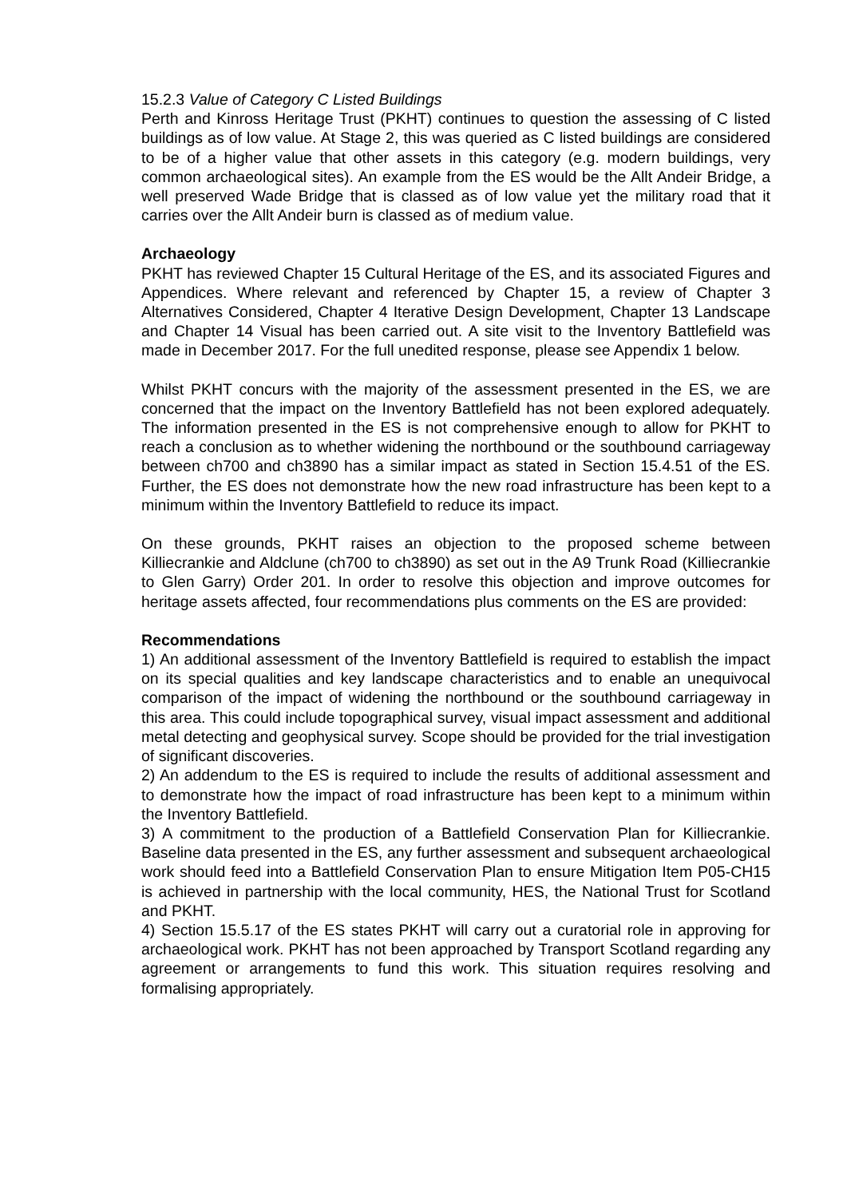15.2.3 Value of Category C Listed Buildings
Perth and Kinross Heritage Trust (PKHT) continues to question the assessing of C listed buildings as of low value. At Stage 2, this was queried as C listed buildings are considered to be of a higher value that other assets in this category (e.g. modern buildings, very common archaeological sites). An example from the ES would be the Allt Andeir Bridge, a well preserved Wade Bridge that is classed as of low value yet the military road that it carries over the Allt Andeir burn is classed as of medium value.
Archaeology
PKHT has reviewed Chapter 15 Cultural Heritage of the ES, and its associated Figures and Appendices. Where relevant and referenced by Chapter 15, a review of Chapter 3 Alternatives Considered, Chapter 4 Iterative Design Development, Chapter 13 Landscape and Chapter 14 Visual has been carried out. A site visit to the Inventory Battlefield was made in December 2017. For the full unedited response, please see Appendix 1 below.
Whilst PKHT concurs with the majority of the assessment presented in the ES, we are concerned that the impact on the Inventory Battlefield has not been explored adequately. The information presented in the ES is not comprehensive enough to allow for PKHT to reach a conclusion as to whether widening the northbound or the southbound carriageway between ch700 and ch3890 has a similar impact as stated in Section 15.4.51 of the ES. Further, the ES does not demonstrate how the new road infrastructure has been kept to a minimum within the Inventory Battlefield to reduce its impact.
On these grounds, PKHT raises an objection to the proposed scheme between Killiecrankie and Aldclune (ch700 to ch3890) as set out in the A9 Trunk Road (Killiecrankie to Glen Garry) Order 201. In order to resolve this objection and improve outcomes for heritage assets affected, four recommendations plus comments on the ES are provided:
Recommendations
1) An additional assessment of the Inventory Battlefield is required to establish the impact on its special qualities and key landscape characteristics and to enable an unequivocal comparison of the impact of widening the northbound or the southbound carriageway in this area. This could include topographical survey, visual impact assessment and additional metal detecting and geophysical survey. Scope should be provided for the trial investigation of significant discoveries.
2) An addendum to the ES is required to include the results of additional assessment and to demonstrate how the impact of road infrastructure has been kept to a minimum within the Inventory Battlefield.
3) A commitment to the production of a Battlefield Conservation Plan for Killiecrankie. Baseline data presented in the ES, any further assessment and subsequent archaeological work should feed into a Battlefield Conservation Plan to ensure Mitigation Item P05-CH15 is achieved in partnership with the local community, HES, the National Trust for Scotland and PKHT.
4) Section 15.5.17 of the ES states PKHT will carry out a curatorial role in approving for archaeological work. PKHT has not been approached by Transport Scotland regarding any agreement or arrangements to fund this work. This situation requires resolving and formalising appropriately.